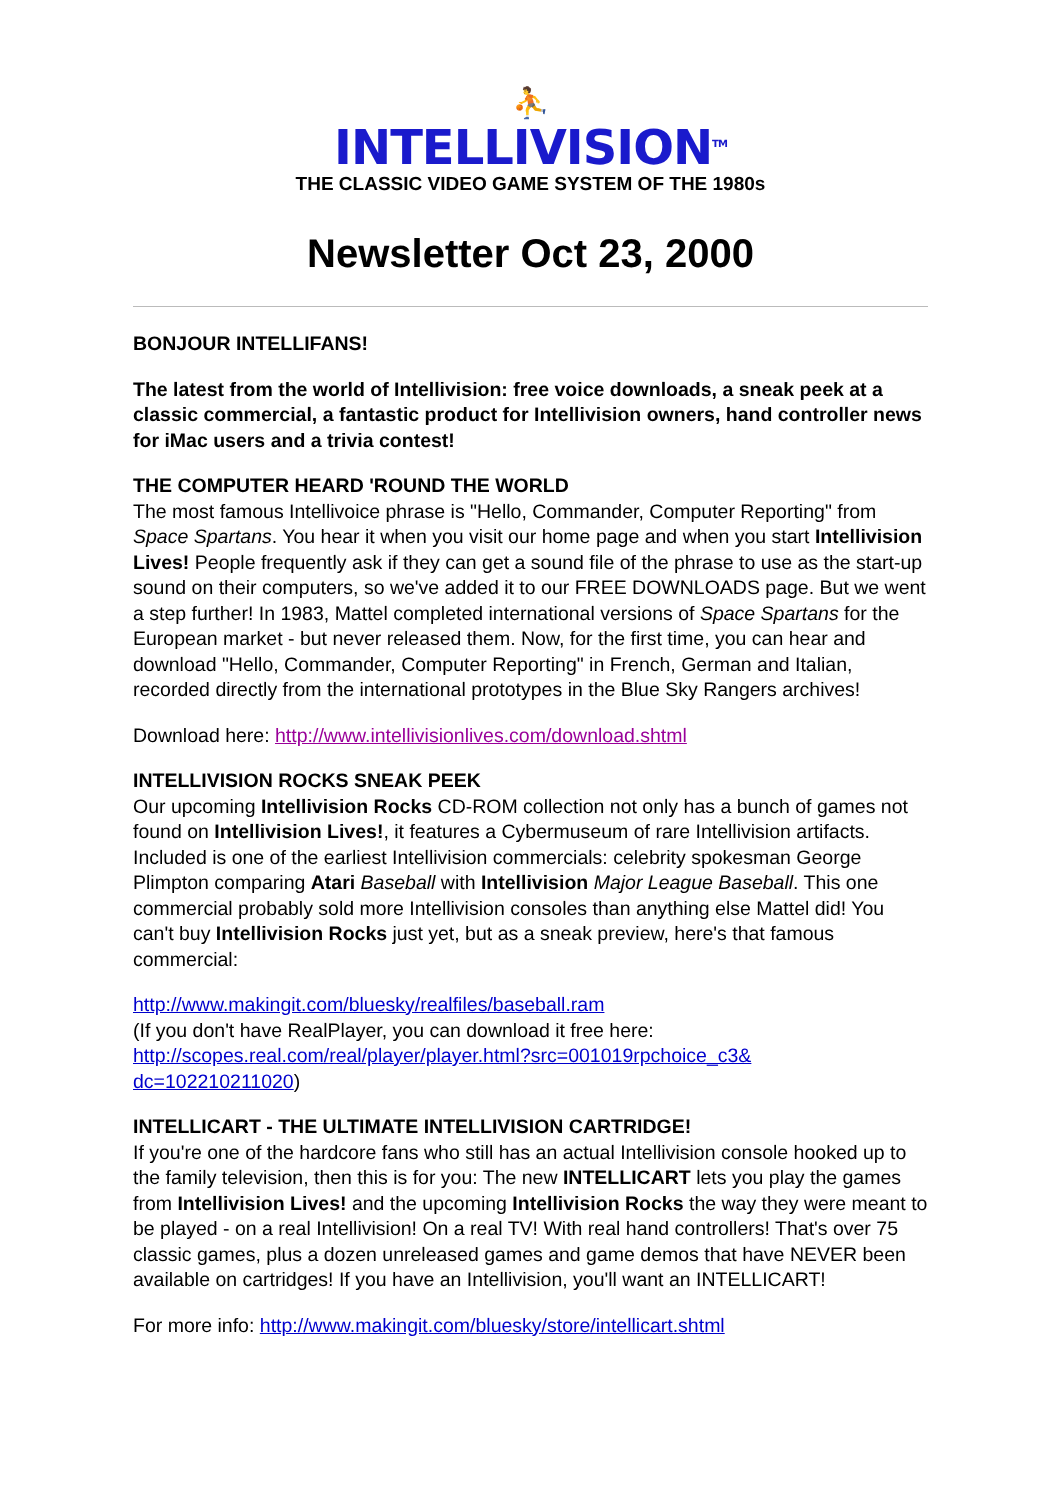⛹
INTELLIVISION<sup>TM</sup>
THE CLASSIC VIDEO GAME SYSTEM OF THE 1980s
Newsletter Oct 23, 2000
BONJOUR INTELLIFANS!
The latest from the world of Intellivision: free voice downloads, a sneak peek at a classic commercial, a fantastic product for Intellivision owners, hand controller news for iMac users and a trivia contest!
THE COMPUTER HEARD 'ROUND THE WORLD
The most famous Intellivoice phrase is "Hello, Commander, Computer Reporting" from Space Spartans. You hear it when you visit our home page and when you start Intellivision Lives! People frequently ask if they can get a sound file of the phrase to use as the start-up sound on their computers, so we've added it to our FREE DOWNLOADS page. But we went a step further! In 1983, Mattel completed international versions of Space Spartans for the European market - but never released them. Now, for the first time, you can hear and download "Hello, Commander, Computer Reporting" in French, German and Italian, recorded directly from the international prototypes in the Blue Sky Rangers archives!
Download here: http://www.intellivisionlives.com/download.shtml
INTELLIVISION ROCKS SNEAK PEEK
Our upcoming Intellivision Rocks CD-ROM collection not only has a bunch of games not found on Intellivision Lives!, it features a Cybermuseum of rare Intellivision artifacts. Included is one of the earliest Intellivision commercials: celebrity spokesman George Plimpton comparing Atari Baseball with Intellivision Major League Baseball. This one commercial probably sold more Intellivision consoles than anything else Mattel did! You can't buy Intellivision Rocks just yet, but as a sneak preview, here's that famous commercial:
http://www.makingit.com/bluesky/realfiles/baseball.ram
(If you don't have RealPlayer, you can download it free here:
http://scopes.real.com/real/player/player.html?src=001019rpchoice_c3&
dc=102210211020)
INTELLICART - THE ULTIMATE INTELLIVISION CARTRIDGE!
If you're one of the hardcore fans who still has an actual Intellivision console hooked up to the family television, then this is for you: The new INTELLICART lets you play the games from Intellivision Lives! and the upcoming Intellivision Rocks the way they were meant to be played - on a real Intellivision! On a real TV! With real hand controllers! That's over 75 classic games, plus a dozen unreleased games and game demos that have NEVER been available on cartridges! If you have an Intellivision, you'll want an INTELLICART!
For more info: http://www.makingit.com/bluesky/store/intellicart.shtml